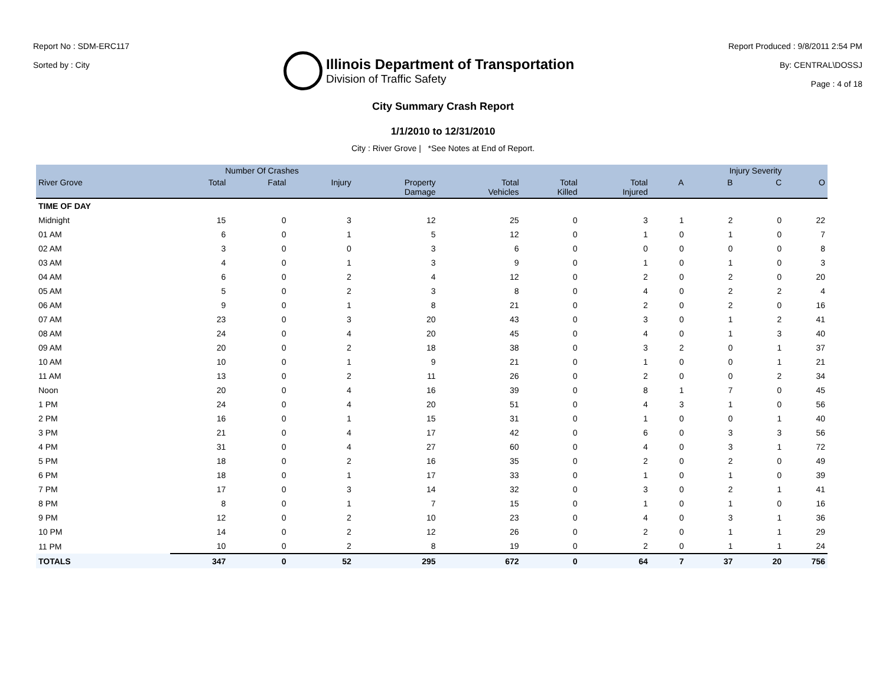Report No : SDM-ERC117
Sorted by : City
Illinois Department of Transportation
Division of Traffic Safety
Report Produced : 9/8/2011 2:54 PM
By: CENTRAL\DOSSJ
Page : 4 of 18
City Summary Crash Report
1/1/2010 to 12/31/2010
City : River Grove | *See Notes at End of Report.
| | Number Of Crashes | | | | | | | Injury Severity | | | |
| --- | --- | --- | --- | --- | --- | --- | --- | --- | --- | --- | --- |
| River Grove | Total | Fatal | Injury | Property Damage | Total Vehicles | Total Killed | Total Injured | A | B | C | O |
| TIME OF DAY | | | | | | | | | | | |
| Midnight | 15 | 0 | 3 | 12 | 25 | 0 | 3 | 1 | 2 | 0 | 22 |
| 01 AM | 6 | 0 | 1 | 5 | 12 | 0 | 1 | 0 | 1 | 0 | 7 |
| 02 AM | 3 | 0 | 0 | 3 | 6 | 0 | 0 | 0 | 0 | 0 | 8 |
| 03 AM | 4 | 0 | 1 | 3 | 9 | 0 | 1 | 0 | 1 | 0 | 3 |
| 04 AM | 6 | 0 | 2 | 4 | 12 | 0 | 2 | 0 | 2 | 0 | 20 |
| 05 AM | 5 | 0 | 2 | 3 | 8 | 0 | 4 | 0 | 2 | 2 | 4 |
| 06 AM | 9 | 0 | 1 | 8 | 21 | 0 | 2 | 0 | 2 | 0 | 16 |
| 07 AM | 23 | 0 | 3 | 20 | 43 | 0 | 3 | 0 | 1 | 2 | 41 |
| 08 AM | 24 | 0 | 4 | 20 | 45 | 0 | 4 | 0 | 1 | 3 | 40 |
| 09 AM | 20 | 0 | 2 | 18 | 38 | 0 | 3 | 2 | 0 | 1 | 37 |
| 10 AM | 10 | 0 | 1 | 9 | 21 | 0 | 1 | 0 | 0 | 1 | 21 |
| 11 AM | 13 | 0 | 2 | 11 | 26 | 0 | 2 | 0 | 0 | 2 | 34 |
| Noon | 20 | 0 | 4 | 16 | 39 | 0 | 8 | 1 | 7 | 0 | 45 |
| 1 PM | 24 | 0 | 4 | 20 | 51 | 0 | 4 | 3 | 1 | 0 | 56 |
| 2 PM | 16 | 0 | 1 | 15 | 31 | 0 | 1 | 0 | 0 | 1 | 40 |
| 3 PM | 21 | 0 | 4 | 17 | 42 | 0 | 6 | 0 | 3 | 3 | 56 |
| 4 PM | 31 | 0 | 4 | 27 | 60 | 0 | 4 | 0 | 3 | 1 | 72 |
| 5 PM | 18 | 0 | 2 | 16 | 35 | 0 | 2 | 0 | 2 | 0 | 49 |
| 6 PM | 18 | 0 | 1 | 17 | 33 | 0 | 1 | 0 | 1 | 0 | 39 |
| 7 PM | 17 | 0 | 3 | 14 | 32 | 0 | 3 | 0 | 2 | 1 | 41 |
| 8 PM | 8 | 0 | 1 | 7 | 15 | 0 | 1 | 0 | 1 | 0 | 16 |
| 9 PM | 12 | 0 | 2 | 10 | 23 | 0 | 4 | 0 | 3 | 1 | 36 |
| 10 PM | 14 | 0 | 2 | 12 | 26 | 0 | 2 | 0 | 1 | 1 | 29 |
| 11 PM | 10 | 0 | 2 | 8 | 19 | 0 | 2 | 0 | 1 | 1 | 24 |
| TOTALS | 347 | 0 | 52 | 295 | 672 | 0 | 64 | 7 | 37 | 20 | 756 |